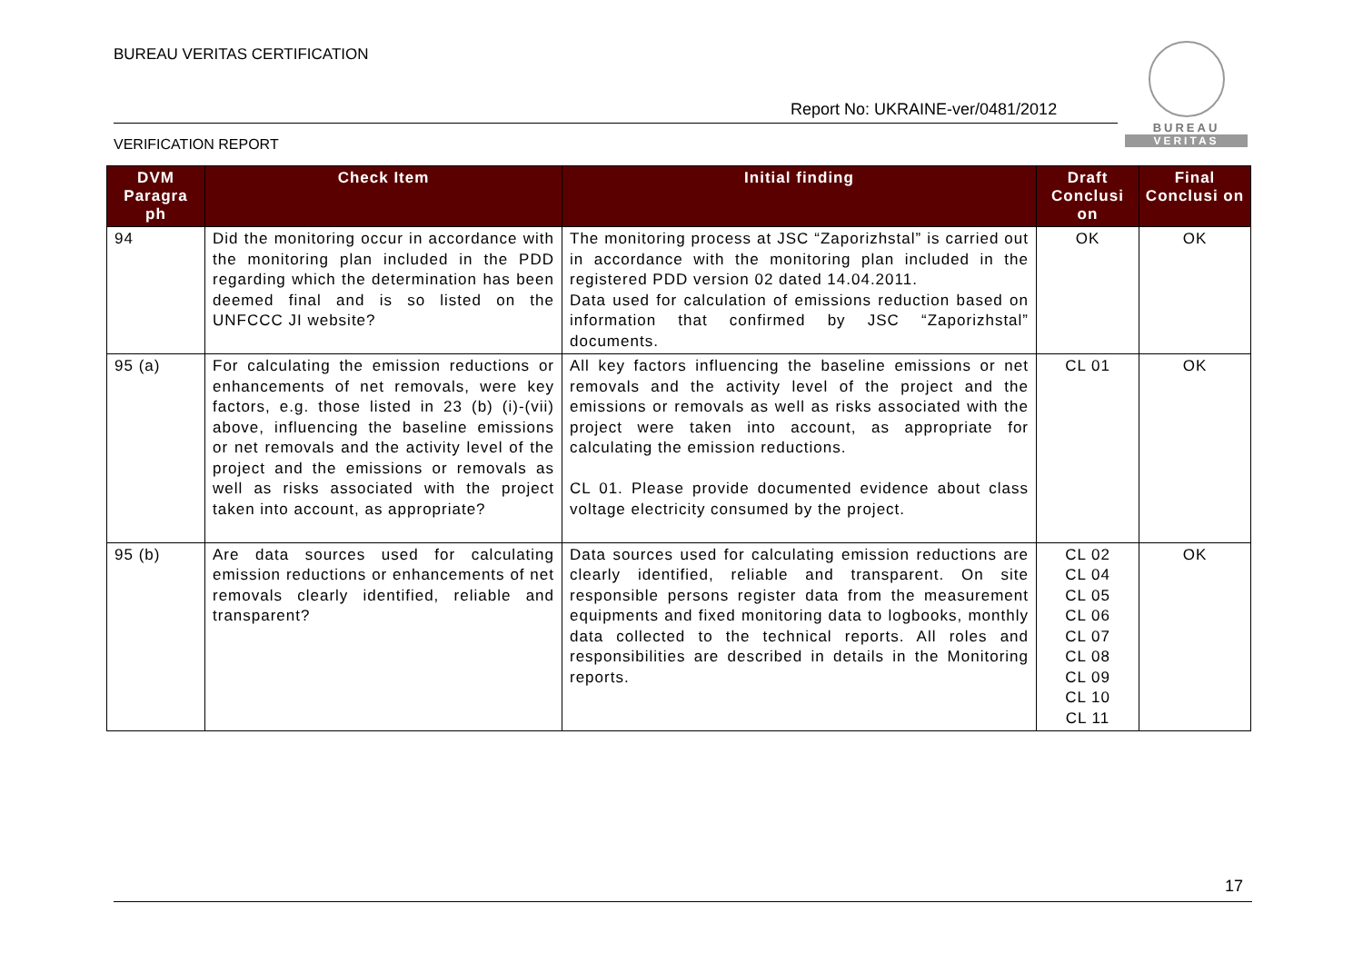BUREAU VERITAS CERTIFICATION
Report No: UKRAINE-ver/0481/2012
VERIFICATION REPORT
BUREAU
VERITAS
| DVM Paragra ph | Check Item | Initial finding | Draft Conclusi on | Final Conclusi on |
| --- | --- | --- | --- | --- |
| 94 | Did the monitoring occur in accordance with the monitoring plan included in the PDD regarding which the determination has been deemed final and is so listed on the UNFCCC JI website? | The monitoring process at JSC “Zaporizhstal” is carried out in accordance with the monitoring plan included in the registered PDD version 02 dated 14.04.2011. Data used for calculation of emissions reduction based on information that confirmed by JSC “Zaporizhstal” documents. | OK | OK |
| 95 (a) | For calculating the emission reductions or enhancements of net removals, were key factors, e.g. those listed in 23 (b) (i)-(vii) above, influencing the baseline emissions or net removals and the activity level of the project and the emissions or removals as well as risks associated with the project taken into account, as appropriate? | All key factors influencing the baseline emissions or net removals and the activity level of the project and the emissions or removals as well as risks associated with the project were taken into account, as appropriate for calculating the emission reductions. CL 01. Please provide documented evidence about class voltage electricity consumed by the project. | CL 01 | OK |
| 95 (b) | Are data sources used for calculating emission reductions or enhancements of net removals clearly identified, reliable and transparent? | Data sources used for calculating emission reductions are clearly identified, reliable and transparent. On site responsible persons register data from the measurement equipments and fixed monitoring data to logbooks, monthly data collected to the technical reports. All roles and responsibilities are described in details in the Monitoring reports. | CL 02 CL 04 CL 05 CL 06 CL 07 CL 08 CL 09 CL 10 CL 11 | OK |
17